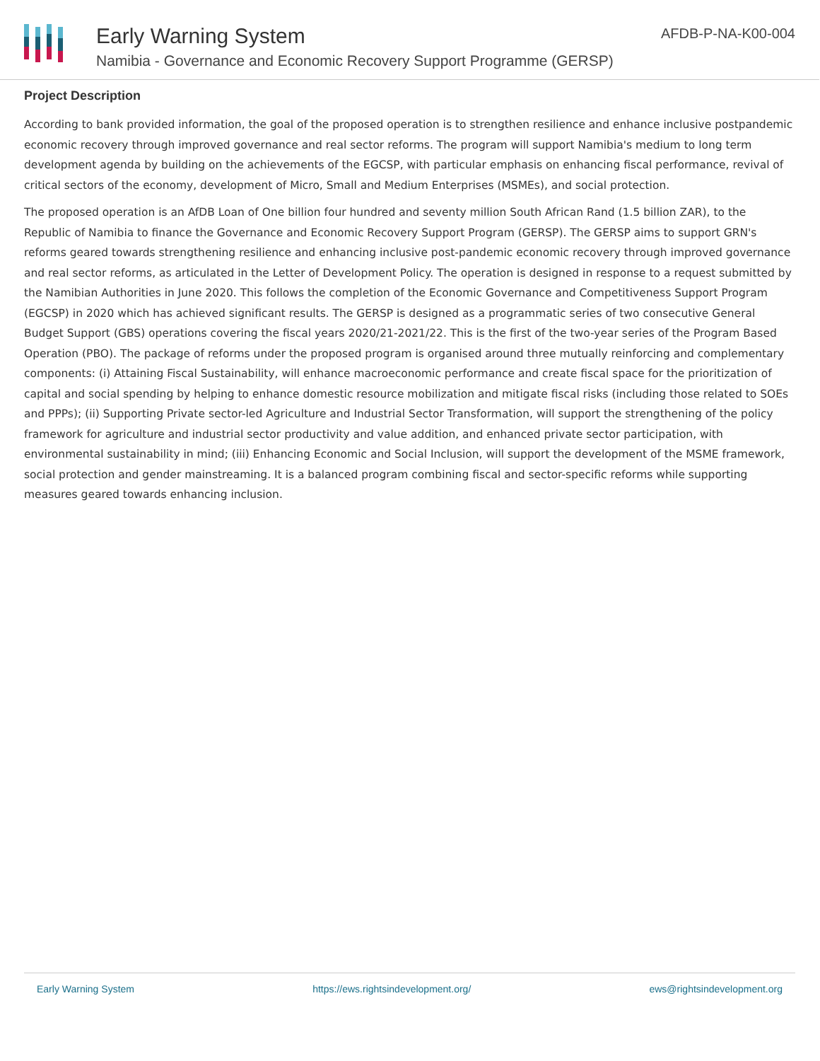Early Warning System
Namibia - Governance and Economic Recovery Support Programme (GERSP)
AFDB-P-NA-K00-004
Project Description
According to bank provided information, the goal of the proposed operation is to strengthen resilience and enhance inclusive postpandemic economic recovery through improved governance and real sector reforms. The program will support Namibia's medium to long term development agenda by building on the achievements of the EGCSP, with particular emphasis on enhancing fiscal performance, revival of critical sectors of the economy, development of Micro, Small and Medium Enterprises (MSMEs), and social protection.
The proposed operation is an AfDB Loan of One billion four hundred and seventy million South African Rand (1.5 billion ZAR), to the Republic of Namibia to finance the Governance and Economic Recovery Support Program (GERSP). The GERSP aims to support GRN's reforms geared towards strengthening resilience and enhancing inclusive post-pandemic economic recovery through improved governance and real sector reforms, as articulated in the Letter of Development Policy. The operation is designed in response to a request submitted by the Namibian Authorities in June 2020. This follows the completion of the Economic Governance and Competitiveness Support Program (EGCSP) in 2020 which has achieved significant results. The GERSP is designed as a programmatic series of two consecutive General Budget Support (GBS) operations covering the fiscal years 2020/21-2021/22. This is the first of the two-year series of the Program Based Operation (PBO). The package of reforms under the proposed program is organised around three mutually reinforcing and complementary components: (i) Attaining Fiscal Sustainability, will enhance macroeconomic performance and create fiscal space for the prioritization of capital and social spending by helping to enhance domestic resource mobilization and mitigate fiscal risks (including those related to SOEs and PPPs); (ii) Supporting Private sector-led Agriculture and Industrial Sector Transformation, will support the strengthening of the policy framework for agriculture and industrial sector productivity and value addition, and enhanced private sector participation, with environmental sustainability in mind; (iii) Enhancing Economic and Social Inclusion, will support the development of the MSME framework, social protection and gender mainstreaming. It is a balanced program combining fiscal and sector-specific reforms while supporting measures geared towards enhancing inclusion.
Early Warning System https://ews.rightsindevelopment.org/ ews@rightsindevelopment.org